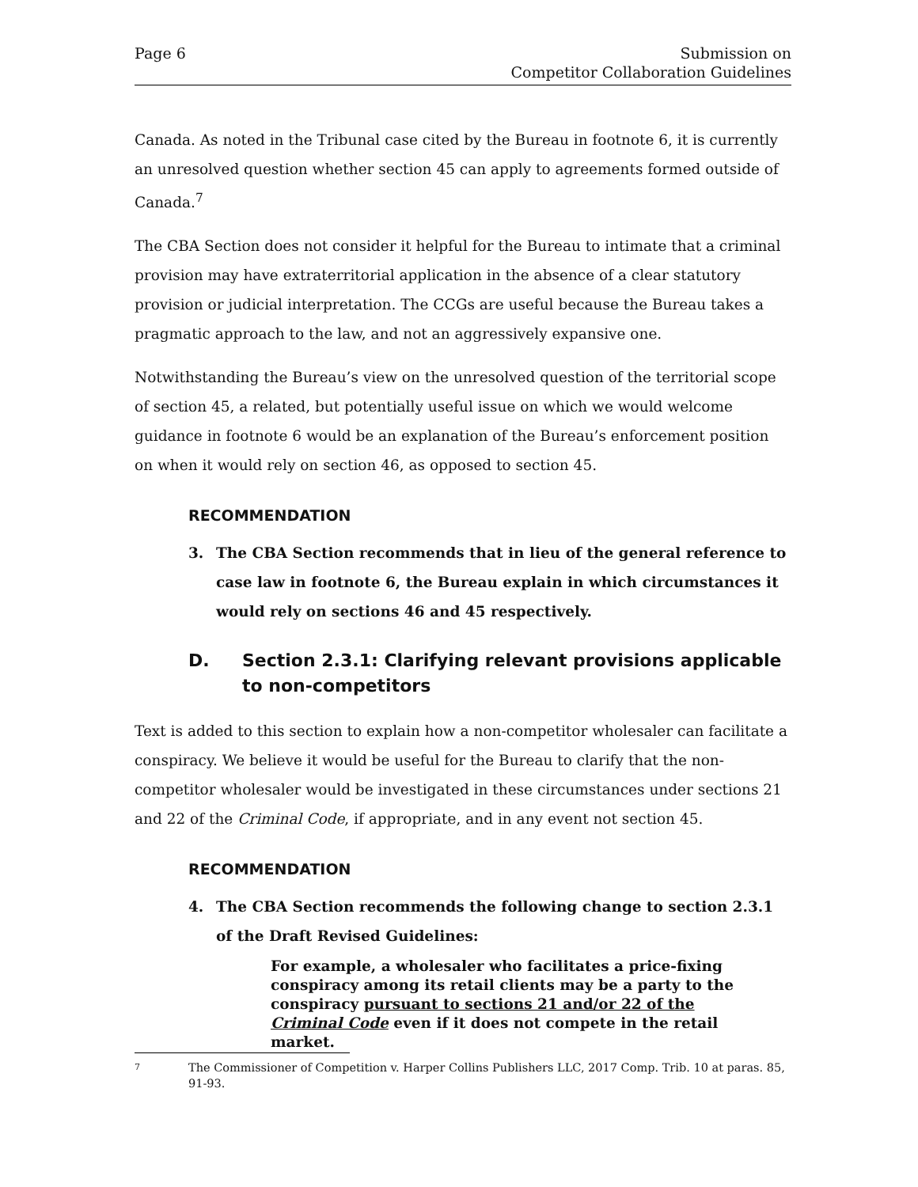Page 6 Submission on
Competitor Collaboration Guidelines
Canada. As noted in the Tribunal case cited by the Bureau in footnote 6, it is currently an unresolved question whether section 45 can apply to agreements formed outside of Canada.<sup>7</sup>
The CBA Section does not consider it helpful for the Bureau to intimate that a criminal provision may have extraterritorial application in the absence of a clear statutory provision or judicial interpretation. The CCGs are useful because the Bureau takes a pragmatic approach to the law, and not an aggressively expansive one.
Notwithstanding the Bureau’s view on the unresolved question of the territorial scope of section 45, a related, but potentially useful issue on which we would welcome guidance in footnote 6 would be an explanation of the Bureau’s enforcement position on when it would rely on section 46, as opposed to section 45.
RECOMMENDATION
3. The CBA Section recommends that in lieu of the general reference to case law in footnote 6, the Bureau explain in which circumstances it would rely on sections 46 and 45 respectively.
D. Section 2.3.1: Clarifying relevant provisions applicable to non-competitors
Text is added to this section to explain how a non-competitor wholesaler can facilitate a conspiracy. We believe it would be useful for the Bureau to clarify that the non-competitor wholesaler would be investigated in these circumstances under sections 21 and 22 of the Criminal Code, if appropriate, and in any event not section 45.
RECOMMENDATION
4. The CBA Section recommends the following change to section 2.3.1 of the Draft Revised Guidelines:
For example, a wholesaler who facilitates a price-fixing conspiracy among its retail clients may be a party to the conspiracy pursuant to sections 21 and/or 22 of the Criminal Code even if it does not compete in the retail market.
7 The Commissioner of Competition v. Harper Collins Publishers LLC, 2017 Comp. Trib. 10 at paras. 85, 91-93.